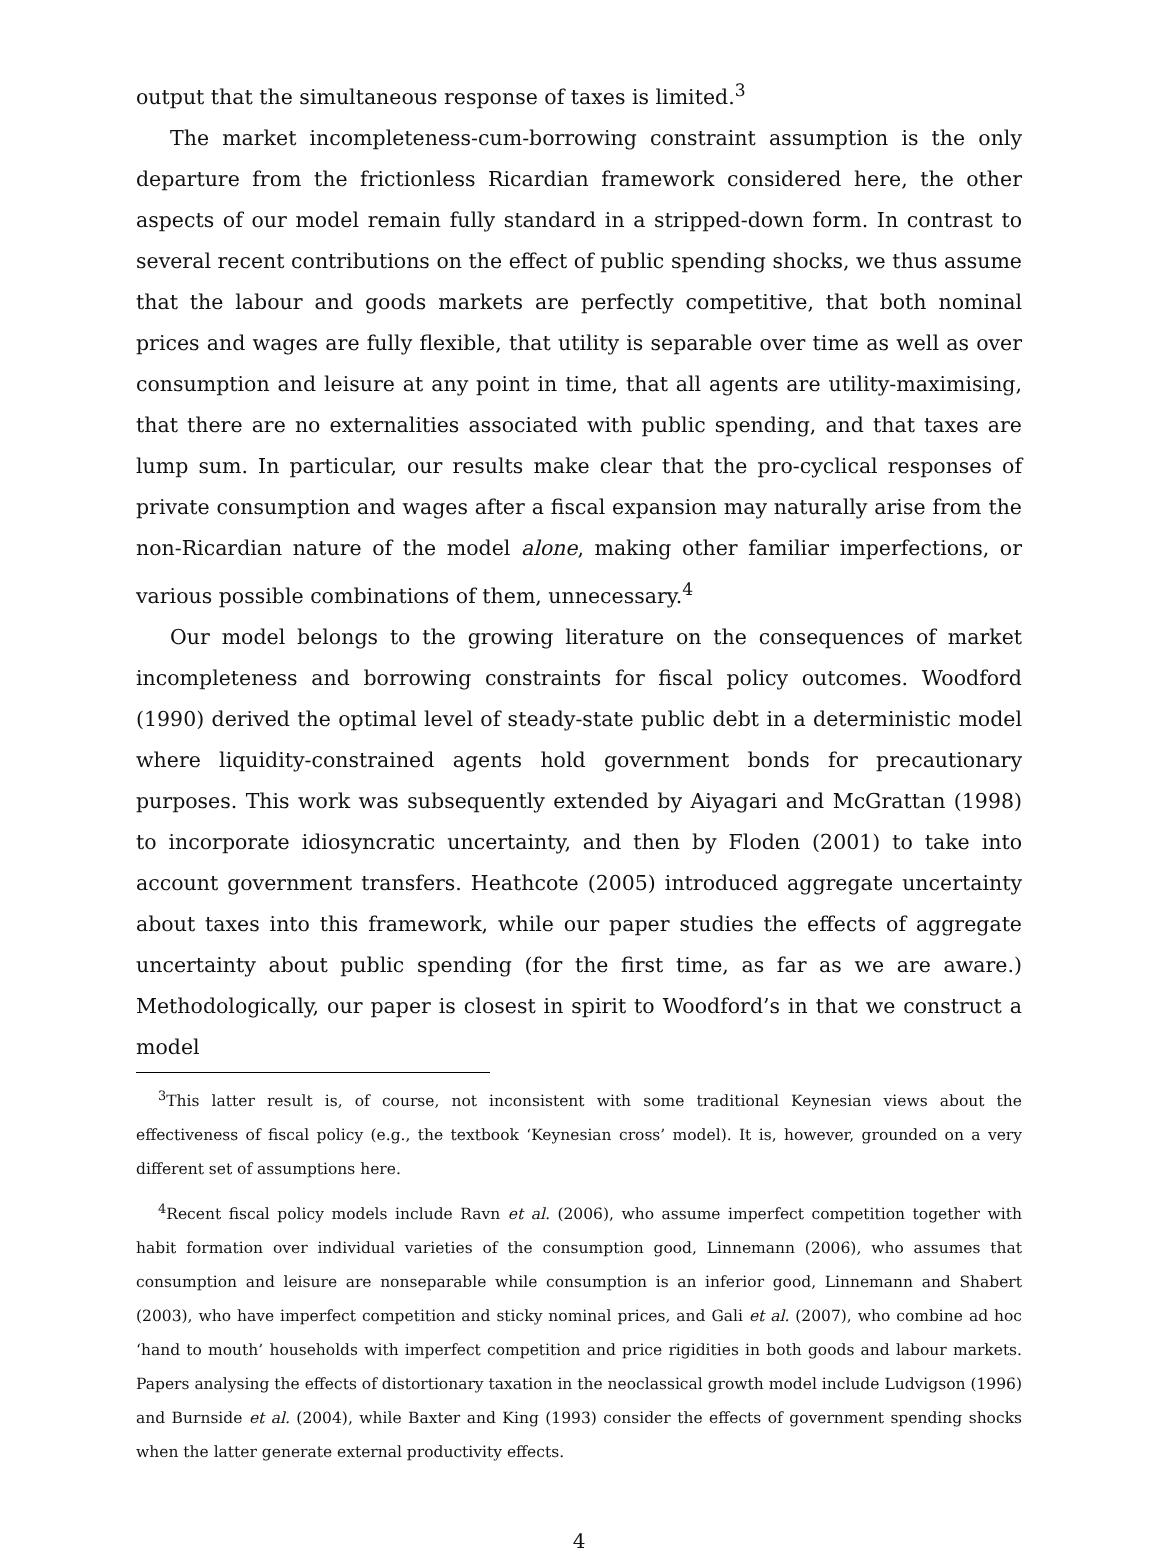output that the simultaneous response of taxes is limited.<sup>3</sup>
The market incompleteness-cum-borrowing constraint assumption is the only departure from the frictionless Ricardian framework considered here, the other aspects of our model remain fully standard in a stripped-down form. In contrast to several recent contributions on the effect of public spending shocks, we thus assume that the labour and goods markets are perfectly competitive, that both nominal prices and wages are fully flexible, that utility is separable over time as well as over consumption and leisure at any point in time, that all agents are utility-maximising, that there are no externalities associated with public spending, and that taxes are lump sum. In particular, our results make clear that the pro-cyclical responses of private consumption and wages after a fiscal expansion may naturally arise from the non-Ricardian nature of the model alone, making other familiar imperfections, or various possible combinations of them, unnecessary.<sup>4</sup>
Our model belongs to the growing literature on the consequences of market incompleteness and borrowing constraints for fiscal policy outcomes. Woodford (1990) derived the optimal level of steady-state public debt in a deterministic model where liquidity-constrained agents hold government bonds for precautionary purposes. This work was subsequently extended by Aiyagari and McGrattan (1998) to incorporate idiosyncratic uncertainty, and then by Floden (2001) to take into account government transfers. Heathcote (2005) introduced aggregate uncertainty about taxes into this framework, while our paper studies the effects of aggregate uncertainty about public spending (for the first time, as far as we are aware.) Methodologically, our paper is closest in spirit to Woodford’s in that we construct a model
<sup>3</sup> This latter result is, of course, not inconsistent with some traditional Keynesian views about the effectiveness of fiscal policy (e.g., the textbook ‘Keynesian cross’ model). It is, however, grounded on a very different set of assumptions here.
<sup>4</sup> Recent fiscal policy models include Ravn et al. (2006), who assume imperfect competition together with habit formation over individual varieties of the consumption good, Linnemann (2006), who assumes that consumption and leisure are nonseparable while consumption is an inferior good, Linnemann and Shabert (2003), who have imperfect competition and sticky nominal prices, and Gali et al. (2007), who combine ad hoc ‘hand to mouth’ households with imperfect competition and price rigidities in both goods and labour markets. Papers analysing the effects of distortionary taxation in the neoclassical growth model include Ludvigson (1996) and Burnside et al. (2004), while Baxter and King (1993) consider the effects of government spending shocks when the latter generate external productivity effects.
4